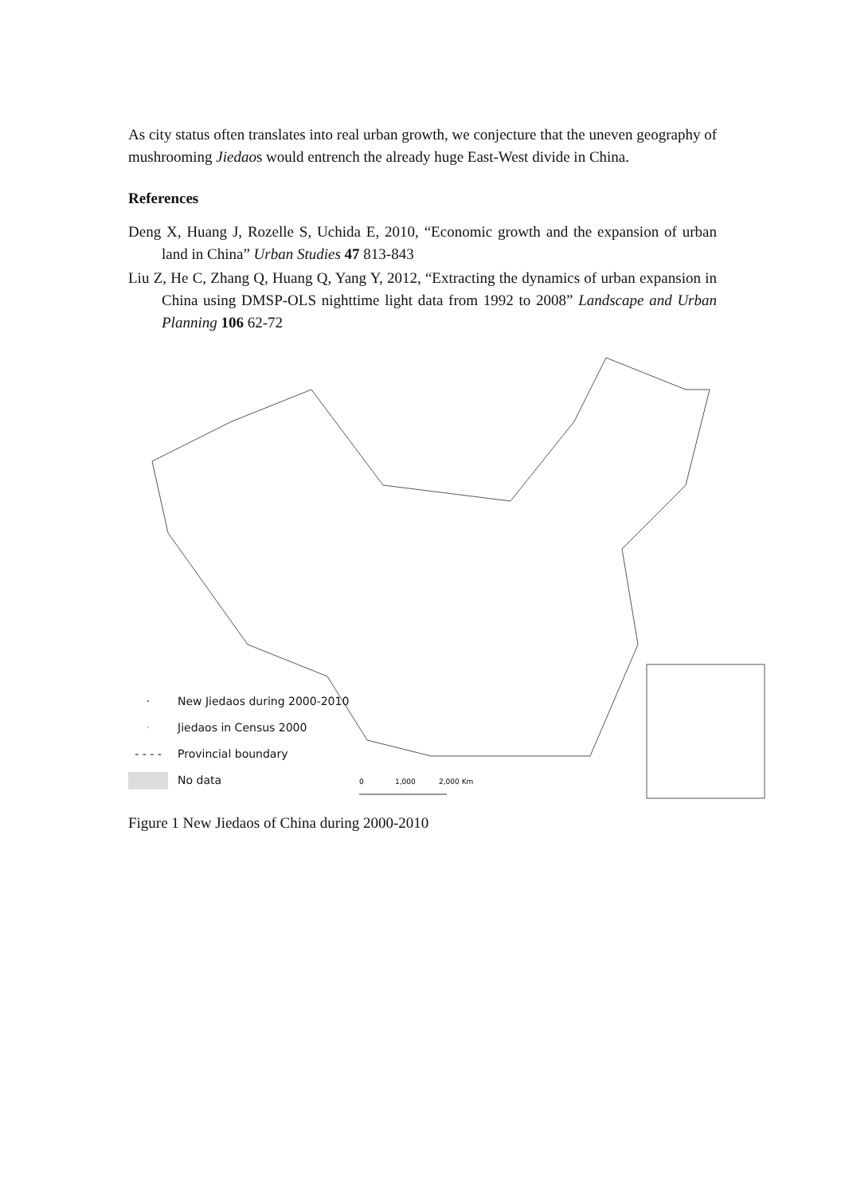As city status often translates into real urban growth, we conjecture that the uneven geography of mushrooming Jiedaos would entrench the already huge East-West divide in China.
References
Deng X, Huang J, Rozelle S, Uchida E, 2010, “Economic growth and the expansion of urban land in China” Urban Studies 47 813-843
Liu Z, He C, Zhang Q, Huang Q, Yang Y, 2012, “Extracting the dynamics of urban expansion in China using DMSP-OLS nighttime light data from 1992 to 2008” Landscape and Urban Planning 106 62-72
0
1,000
2,000 Km
· New Jiedaos during 2000-2010
· Jiedaos in Census 2000
- - - - Provincial boundary
No data
Figure 1 New Jiedaos of China during 2000-2010